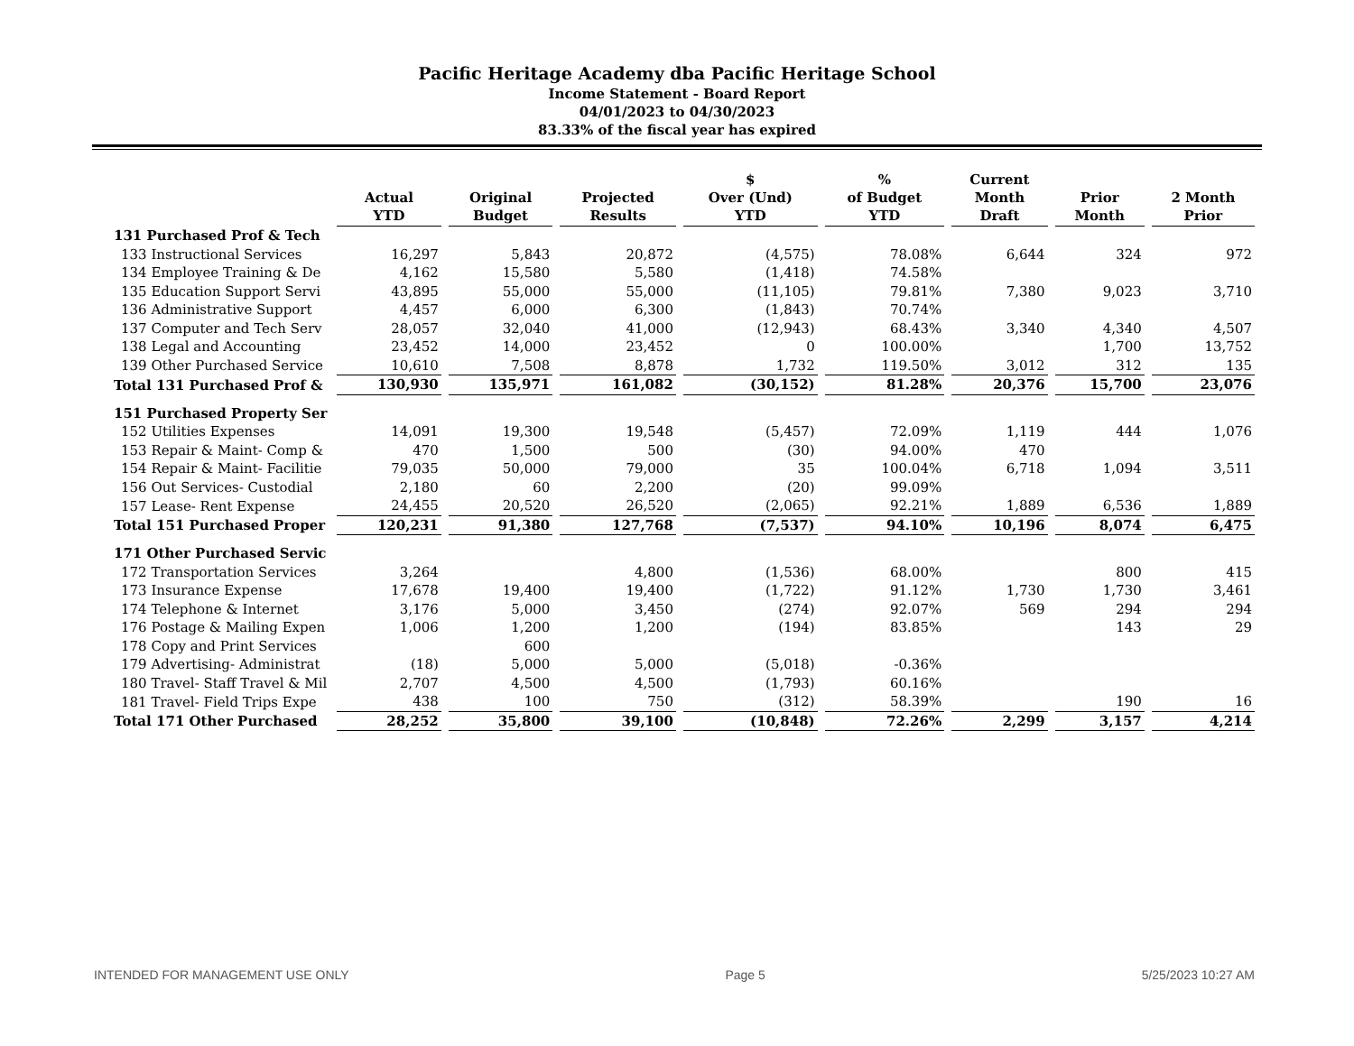Pacific Heritage Academy dba Pacific Heritage School
Income Statement - Board Report
04/01/2023 to 04/30/2023
83.33% of the fiscal year has expired
| | Actual YTD | Original Budget | Projected Results | $ Over (Und) YTD | % of Budget YTD | Current Month Draft | Prior Month | 2 Month Prior |
| --- | --- | --- | --- | --- | --- | --- | --- | --- |
| 131 Purchased Prof & Tech | | | | | | | | |
| 133 Instructional Services | 16,297 | 5,843 | 20,872 | (4,575) | 78.08% | 6,644 | 324 | 972 |
| 134 Employee Training & De | 4,162 | 15,580 | 5,580 | (1,418) | 74.58% | | | |
| 135 Education Support Servi | 43,895 | 55,000 | 55,000 | (11,105) | 79.81% | 7,380 | 9,023 | 3,710 |
| 136 Administrative Support | 4,457 | 6,000 | 6,300 | (1,843) | 70.74% | | | |
| 137 Computer and Tech Serv | 28,057 | 32,040 | 41,000 | (12,943) | 68.43% | 3,340 | 4,340 | 4,507 |
| 138 Legal and Accounting | 23,452 | 14,000 | 23,452 | 0 | 100.00% | | 1,700 | 13,752 |
| 139 Other Purchased Service | 10,610 | 7,508 | 8,878 | 1,732 | 119.50% | 3,012 | 312 | 135 |
| Total 131 Purchased Prof & | 130,930 | 135,971 | 161,082 | (30,152) | 81.28% | 20,376 | 15,700 | 23,076 |
| 151 Purchased Property Ser | | | | | | | | |
| 152 Utilities Expenses | 14,091 | 19,300 | 19,548 | (5,457) | 72.09% | 1,119 | 444 | 1,076 |
| 153 Repair & Maint- Comp & | 470 | 1,500 | 500 | (30) | 94.00% | 470 | | |
| 154 Repair & Maint- Facilitie | 79,035 | 50,000 | 79,000 | 35 | 100.04% | 6,718 | 1,094 | 3,511 |
| 156 Out Services- Custodial | 2,180 | 60 | 2,200 | (20) | 99.09% | | | |
| 157 Lease- Rent Expense | 24,455 | 20,520 | 26,520 | (2,065) | 92.21% | 1,889 | 6,536 | 1,889 |
| Total 151 Purchased Proper | 120,231 | 91,380 | 127,768 | (7,537) | 94.10% | 10,196 | 8,074 | 6,475 |
| 171 Other Purchased Servic | | | | | | | | |
| 172 Transportation Services | 3,264 | | 4,800 | (1,536) | 68.00% | | 800 | 415 |
| 173 Insurance Expense | 17,678 | 19,400 | 19,400 | (1,722) | 91.12% | 1,730 | 1,730 | 3,461 |
| 174 Telephone & Internet | 3,176 | 5,000 | 3,450 | (274) | 92.07% | 569 | 294 | 294 |
| 176 Postage & Mailing Expen | 1,006 | 1,200 | 1,200 | (194) | 83.85% | | 143 | 29 |
| 178 Copy and Print Services | | 600 | | | | | | |
| 179 Advertising- Administrat | (18) | 5,000 | 5,000 | (5,018) | -0.36% | | | |
| 180 Travel- Staff Travel & Mil | 2,707 | 4,500 | 4,500 | (1,793) | 60.16% | | | |
| 181 Travel- Field Trips Expe | 438 | 100 | 750 | (312) | 58.39% | | 190 | 16 |
| Total 171 Other Purchased | 28,252 | 35,800 | 39,100 | (10,848) | 72.26% | 2,299 | 3,157 | 4,214 |
INTENDED FOR MANAGEMENT USE ONLY Page 5 5/25/2023 10:27 AM